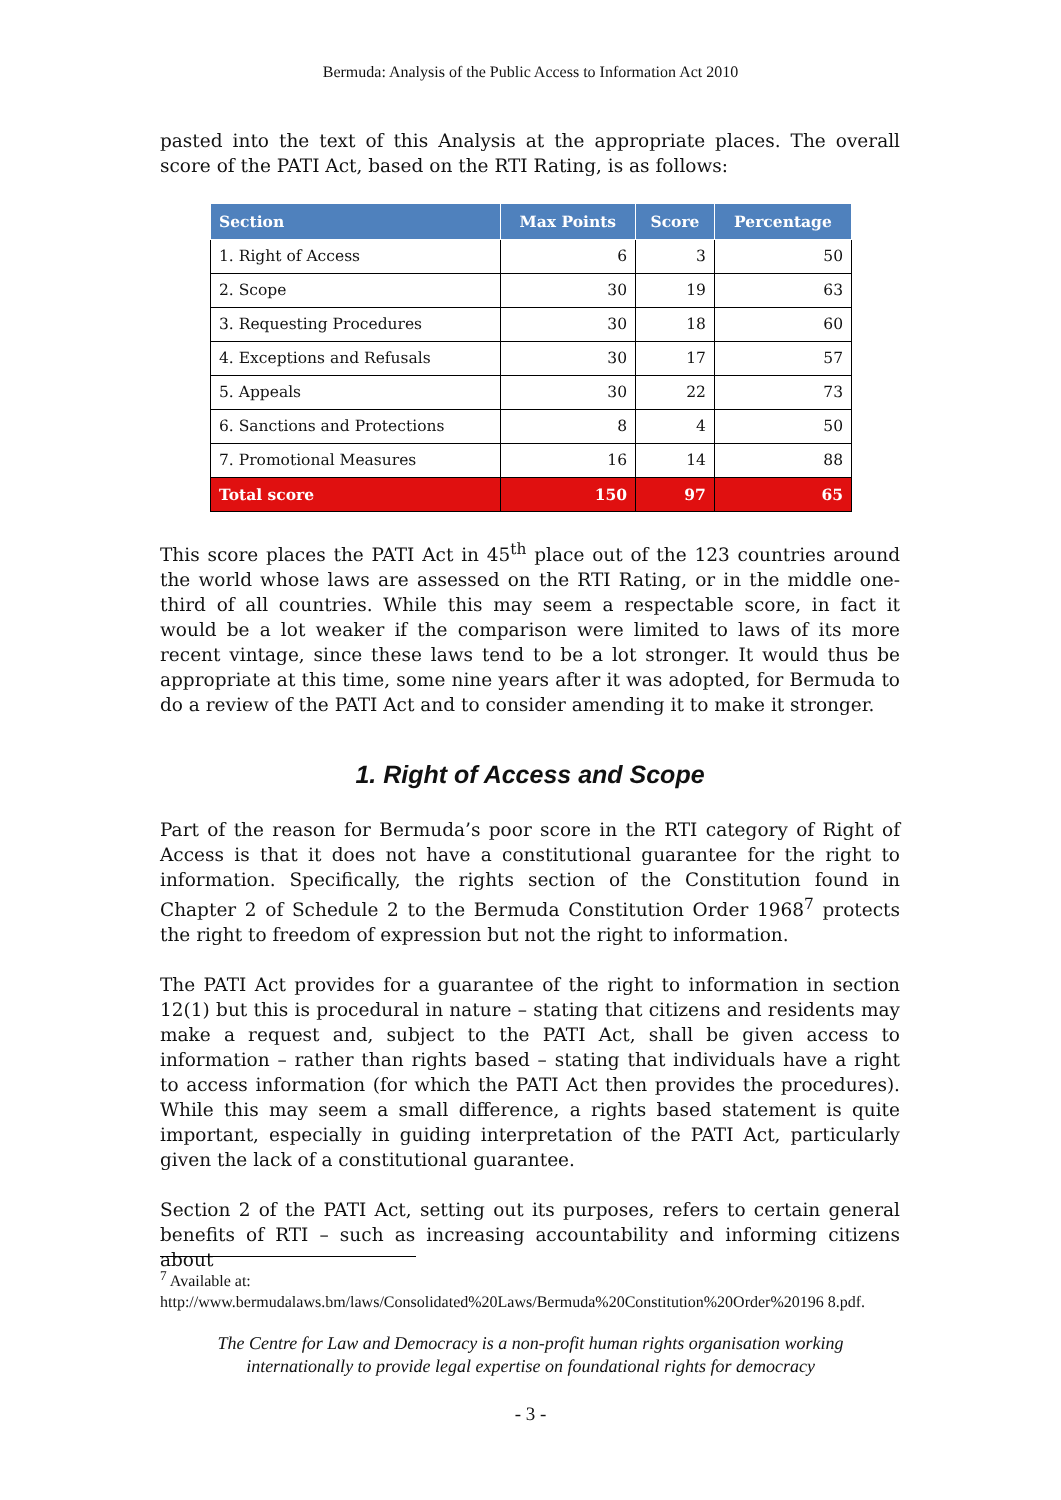Bermuda: Analysis of the Public Access to Information Act 2010
pasted into the text of this Analysis at the appropriate places. The overall score of the PATI Act, based on the RTI Rating, is as follows:
| Section | Max Points | Score | Percentage |
| --- | --- | --- | --- |
| 1. Right of Access | 6 | 3 | 50 |
| 2. Scope | 30 | 19 | 63 |
| 3. Requesting Procedures | 30 | 18 | 60 |
| 4. Exceptions and Refusals | 30 | 17 | 57 |
| 5. Appeals | 30 | 22 | 73 |
| 6. Sanctions and Protections | 8 | 4 | 50 |
| 7. Promotional Measures | 16 | 14 | 88 |
| Total score | 150 | 97 | 65 |
This score places the PATI Act in 45<sup>th</sup> place out of the 123 countries around the world whose laws are assessed on the RTI Rating, or in the middle one-third of all countries. While this may seem a respectable score, in fact it would be a lot weaker if the comparison were limited to laws of its more recent vintage, since these laws tend to be a lot stronger. It would thus be appropriate at this time, some nine years after it was adopted, for Bermuda to do a review of the PATI Act and to consider amending it to make it stronger.
1. Right of Access and Scope
Part of the reason for Bermuda’s poor score in the RTI category of Right of Access is that it does not have a constitutional guarantee for the right to information. Specifically, the rights section of the Constitution found in Chapter 2 of Schedule 2 to the Bermuda Constitution Order 1968<sup>7</sup> protects the right to freedom of expression but not the right to information.
The PATI Act provides for a guarantee of the right to information in section 12(1) but this is procedural in nature – stating that citizens and residents may make a request and, subject to the PATI Act, shall be given access to information – rather than rights based – stating that individuals have a right to access information (for which the PATI Act then provides the procedures). While this may seem a small difference, a rights based statement is quite important, especially in guiding interpretation of the PATI Act, particularly given the lack of a constitutional guarantee.
Section 2 of the PATI Act, setting out its purposes, refers to certain general benefits of RTI – such as increasing accountability and informing citizens about
<sup>7</sup> Available at:
http://www.bermudalaws.bm/laws/Consolidated%20Laws/Bermuda%20Constitution%20Order%20196 8.pdf.
The Centre for Law and Democracy is a non-profit human rights organisation working
internationally to provide legal expertise on foundational rights for democracy
- 3 -